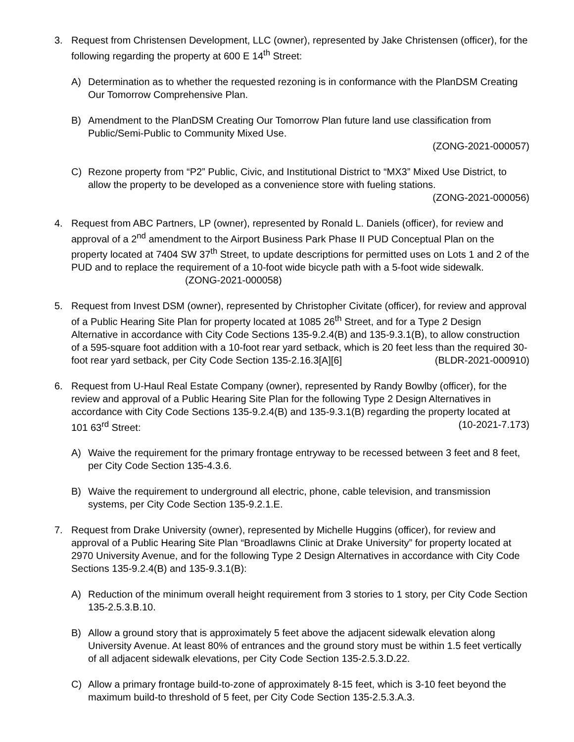3. Request from Christensen Development, LLC (owner), represented by Jake Christensen (officer), for the following regarding the property at 600 E 14<sup>th</sup> Street:
A) Determination as to whether the requested rezoning is in conformance with the PlanDSM Creating Our Tomorrow Comprehensive Plan.
B) Amendment to the PlanDSM Creating Our Tomorrow Plan future land use classification from Public/Semi-Public to Community Mixed Use.
(ZONG-2021-000057)
C) Rezone property from “P2” Public, Civic, and Institutional District to “MX3” Mixed Use District, to allow the property to be developed as a convenience store with fueling stations. (ZONG-2021-000056)
4. Request from ABC Partners, LP (owner), represented by Ronald L. Daniels (officer), for review and approval of a 2<sup>nd</sup> amendment to the Airport Business Park Phase II PUD Conceptual Plan on the property located at 7404 SW 37<sup>th</sup> Street, to update descriptions for permitted uses on Lots 1 and 2 of the PUD and to replace the requirement of a 10-foot wide bicycle path with a 5-foot wide sidewalk. (ZONG-2021-000058)
5. Request from Invest DSM (owner), represented by Christopher Civitate (officer), for review and approval of a Public Hearing Site Plan for property located at 1085 26<sup>th</sup> Street, and for a Type 2 Design Alternative in accordance with City Code Sections 135-9.2.4(B) and 135-9.3.1(B), to allow construction of a 595-square foot addition with a 10-foot rear yard setback, which is 20 feet less than the required 30-foot rear yard setback, per City Code Section 135-2.16.3[A][6] (BLDR-2021-000910)
6. Request from U-Haul Real Estate Company (owner), represented by Randy Bowlby (officer), for the review and approval of a Public Hearing Site Plan for the following Type 2 Design Alternatives in accordance with City Code Sections 135-9.2.4(B) and 135-9.3.1(B) regarding the property located at 101 63<sup>rd</sup> Street: (10-2021-7.173)
A) Waive the requirement for the primary frontage entryway to be recessed between 3 feet and 8 feet, per City Code Section 135-4.3.6.
B) Waive the requirement to underground all electric, phone, cable television, and transmission systems, per City Code Section 135-9.2.1.E.
7. Request from Drake University (owner), represented by Michelle Huggins (officer), for review and approval of a Public Hearing Site Plan “Broadlawns Clinic at Drake University” for property located at 2970 University Avenue, and for the following Type 2 Design Alternatives in accordance with City Code Sections 135-9.2.4(B) and 135-9.3.1(B):
A) Reduction of the minimum overall height requirement from 3 stories to 1 story, per City Code Section 135-2.5.3.B.10.
B) Allow a ground story that is approximately 5 feet above the adjacent sidewalk elevation along University Avenue. At least 80% of entrances and the ground story must be within 1.5 feet vertically of all adjacent sidewalk elevations, per City Code Section 135-2.5.3.D.22.
C) Allow a primary frontage build-to-zone of approximately 8-15 feet, which is 3-10 feet beyond the maximum build-to threshold of 5 feet, per City Code Section 135-2.5.3.A.3.